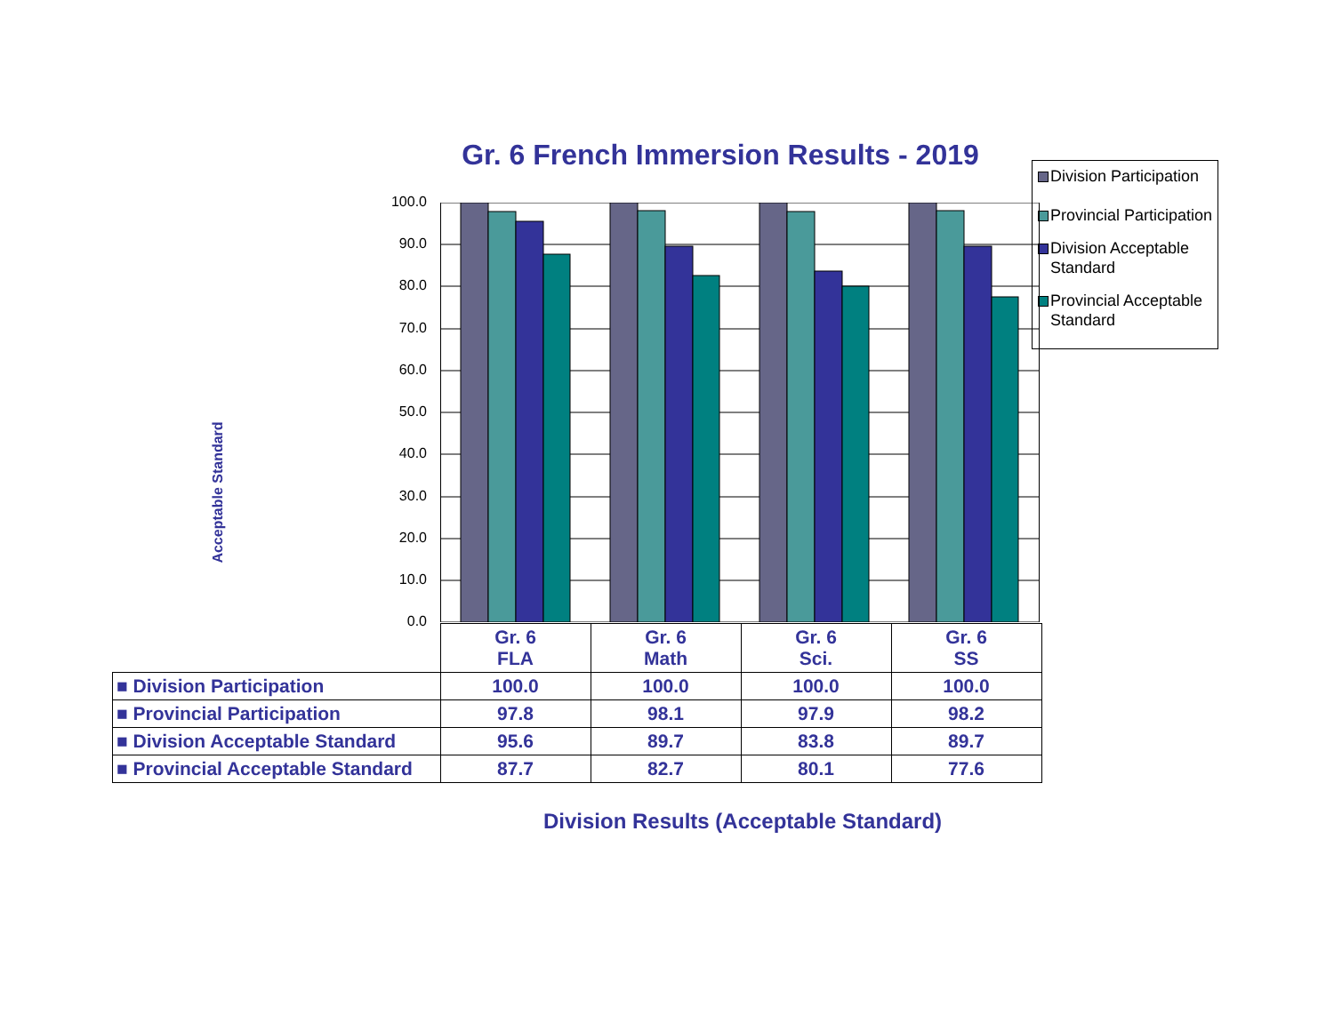Gr. 6 French Immersion Results - 2019
Division Participation
Provincial Participation
Division Acceptable Standard
Provincial Acceptable Standard
Acceptable Standard
100.0
90.0
80.0
70.0
60.0
50.0
40.0
30.0
20.0
10.0
0.0
| | Gr. 6 FLA | Gr. 6 Math | Gr. 6 Sci. | Gr. 6 SS |
| ■ Division Participation | 100.0 | 100.0 | 100.0 | 100.0 |
| ■ Provincial Participation | 97.8 | 98.1 | 97.9 | 98.2 |
| ■ Division Acceptable Standard | 95.6 | 89.7 | 83.8 | 89.7 |
| ■ Provincial Acceptable Standard | 87.7 | 82.7 | 80.1 | 77.6 |
Division Results (Acceptable Standard)